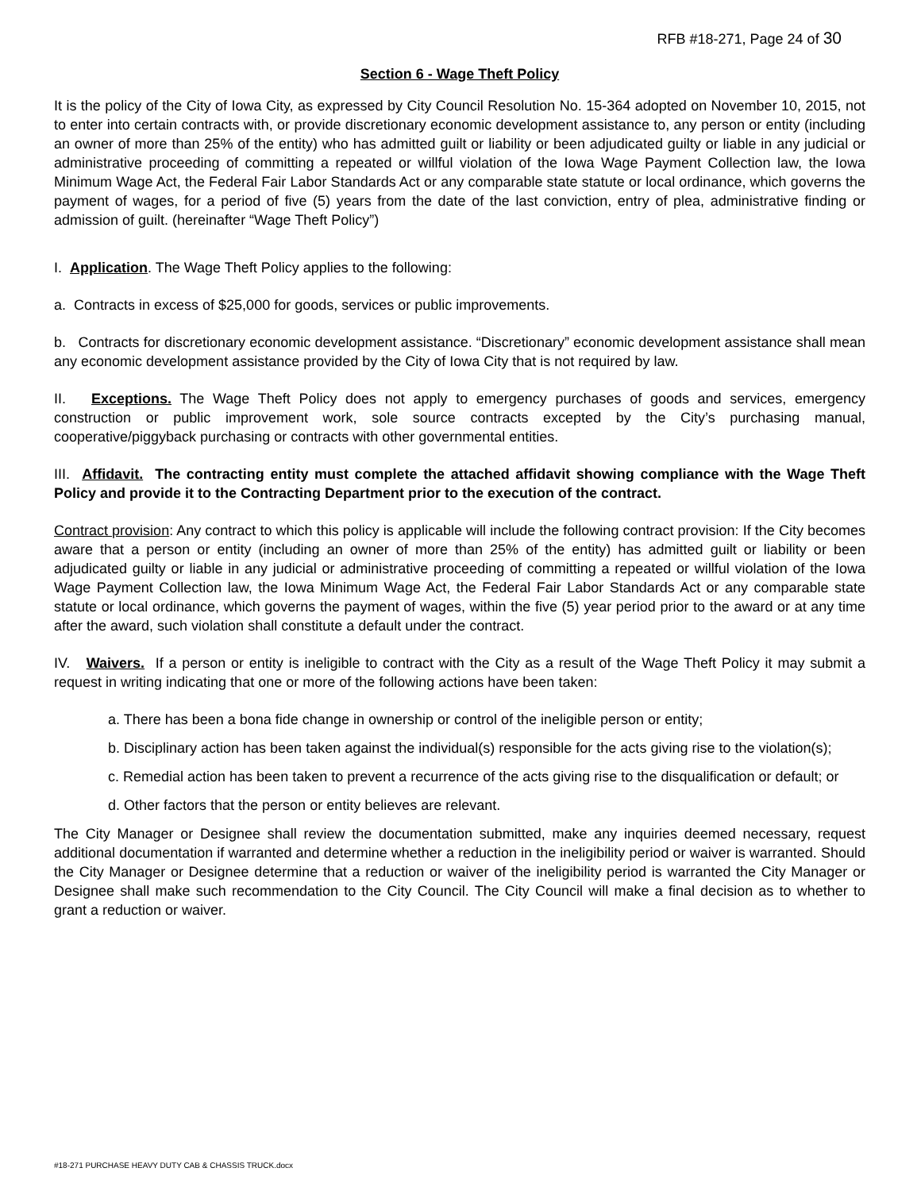RFB #18-271, Page 24 of 30
Section 6 - Wage Theft Policy
It is the policy of the City of Iowa City, as expressed by City Council Resolution No. 15-364 adopted on November 10, 2015, not to enter into certain contracts with, or provide discretionary economic development assistance to, any person or entity (including an owner of more than 25% of the entity) who has admitted guilt or liability or been adjudicated guilty or liable in any judicial or administrative proceeding of committing a repeated or willful violation of the Iowa Wage Payment Collection law, the Iowa Minimum Wage Act, the Federal Fair Labor Standards Act or any comparable state statute or local ordinance, which governs the payment of wages, for a period of five (5) years from the date of the last conviction, entry of plea, administrative finding or admission of guilt. (hereinafter “Wage Theft Policy”)
I. Application. The Wage Theft Policy applies to the following:
a. Contracts in excess of $25,000 for goods, services or public improvements.
b. Contracts for discretionary economic development assistance. “Discretionary” economic development assistance shall mean any economic development assistance provided by the City of Iowa City that is not required by law.
II. Exceptions. The Wage Theft Policy does not apply to emergency purchases of goods and services, emergency construction or public improvement work, sole source contracts excepted by the City’s purchasing manual, cooperative/piggyback purchasing or contracts with other governmental entities.
III. Affidavit. The contracting entity must complete the attached affidavit showing compliance with the Wage Theft Policy and provide it to the Contracting Department prior to the execution of the contract.
Contract provision: Any contract to which this policy is applicable will include the following contract provision: If the City becomes aware that a person or entity (including an owner of more than 25% of the entity) has admitted guilt or liability or been adjudicated guilty or liable in any judicial or administrative proceeding of committing a repeated or willful violation of the Iowa Wage Payment Collection law, the Iowa Minimum Wage Act, the Federal Fair Labor Standards Act or any comparable state statute or local ordinance, which governs the payment of wages, within the five (5) year period prior to the award or at any time after the award, such violation shall constitute a default under the contract.
IV. Waivers. If a person or entity is ineligible to contract with the City as a result of the Wage Theft Policy it may submit a request in writing indicating that one or more of the following actions have been taken:
a. There has been a bona fide change in ownership or control of the ineligible person or entity;
b. Disciplinary action has been taken against the individual(s) responsible for the acts giving rise to the violation(s);
c. Remedial action has been taken to prevent a recurrence of the acts giving rise to the disqualification or default; or
d. Other factors that the person or entity believes are relevant.
The City Manager or Designee shall review the documentation submitted, make any inquiries deemed necessary, request additional documentation if warranted and determine whether a reduction in the ineligibility period or waiver is warranted. Should the City Manager or Designee determine that a reduction or waiver of the ineligibility period is warranted the City Manager or Designee shall make such recommendation to the City Council. The City Council will make a final decision as to whether to grant a reduction or waiver.
#18-271 PURCHASE HEAVY DUTY CAB & CHASSIS TRUCK.docx